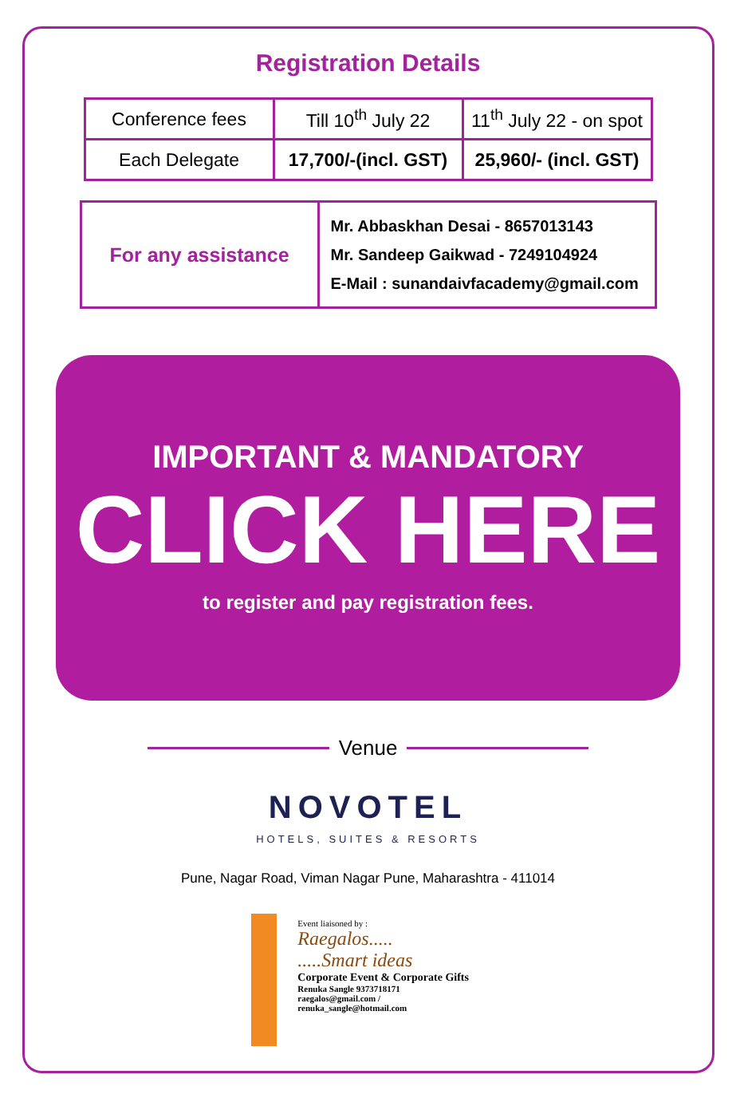Registration Details
| Conference fees | Till 10<sup>th</sup> July 22 | 11<sup>th</sup> July 22 - on spot |
| Each Delegate | 17,700/-(incl. GST) | 25,960/- (incl. GST) |
| For any assistance | Mr. Abbaskhan Desai - 8657013143 Mr. Sandeep Gaikwad - 7249104924 E-Mail : sunandaivfacademy@gmail.com |
IMPORTANT & MANDATORY
CLICK HERE
to register and pay registration fees.
Venue
NOVOTEL
HOTELS, SUITES & RESORTS
Pune, Nagar Road, Viman Nagar Pune, Maharashtra - 411014
Event liaisoned by :
Raegalos.....
.....Smart ideas
Corporate Event & Corporate Gifts
Renuka Sangle 9373718171
raegalos@gmail.com / renuka_sangle@hotmail.com